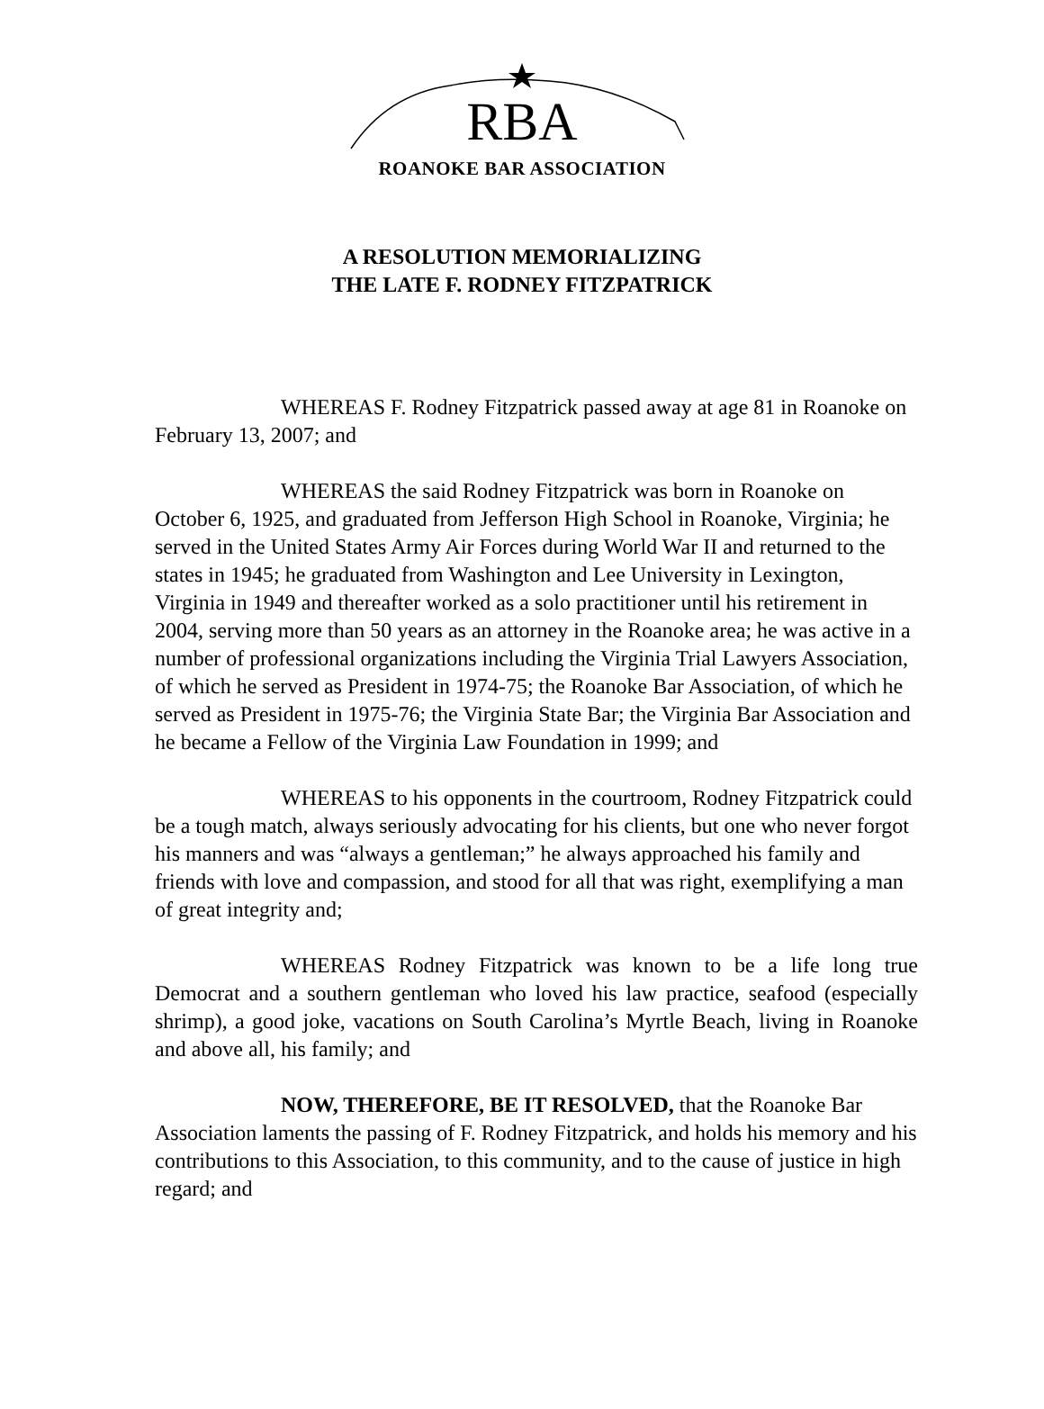RBA
ROANOKE BAR ASSOCIATION
A RESOLUTION MEMORIALIZING
THE LATE F. RODNEY FITZPATRICK
WHEREAS F. Rodney Fitzpatrick passed away at age 81 in Roanoke on February 13, 2007; and
WHEREAS the said Rodney Fitzpatrick was born in Roanoke on October 6, 1925, and graduated from Jefferson High School in Roanoke, Virginia; he served in the United States Army Air Forces during World War II and returned to the states in 1945; he graduated from Washington and Lee University in Lexington, Virginia in 1949 and thereafter worked as a solo practitioner until his retirement in 2004, serving more than 50 years as an attorney in the Roanoke area; he was active in a number of professional organizations including the Virginia Trial Lawyers Association, of which he served as President in 1974-75; the Roanoke Bar Association, of which he served as President in 1975-76; the Virginia State Bar; the Virginia Bar Association and he became a Fellow of the Virginia Law Foundation in 1999; and
WHEREAS to his opponents in the courtroom, Rodney Fitzpatrick could be a tough match, always seriously advocating for his clients, but one who never forgot his manners and was “always a gentleman;” he always approached his family and friends with love and compassion, and stood for all that was right, exemplifying a man of great integrity and;
WHEREAS Rodney Fitzpatrick was known to be a life long true Democrat and a southern gentleman who loved his law practice, seafood (especially shrimp), a good joke, vacations on South Carolina’s Myrtle Beach, living in Roanoke and above all, his family; and
NOW, THEREFORE, BE IT RESOLVED, that the Roanoke Bar Association laments the passing of F. Rodney Fitzpatrick, and holds his memory and his contributions to this Association, to this community, and to the cause of justice in high regard; and